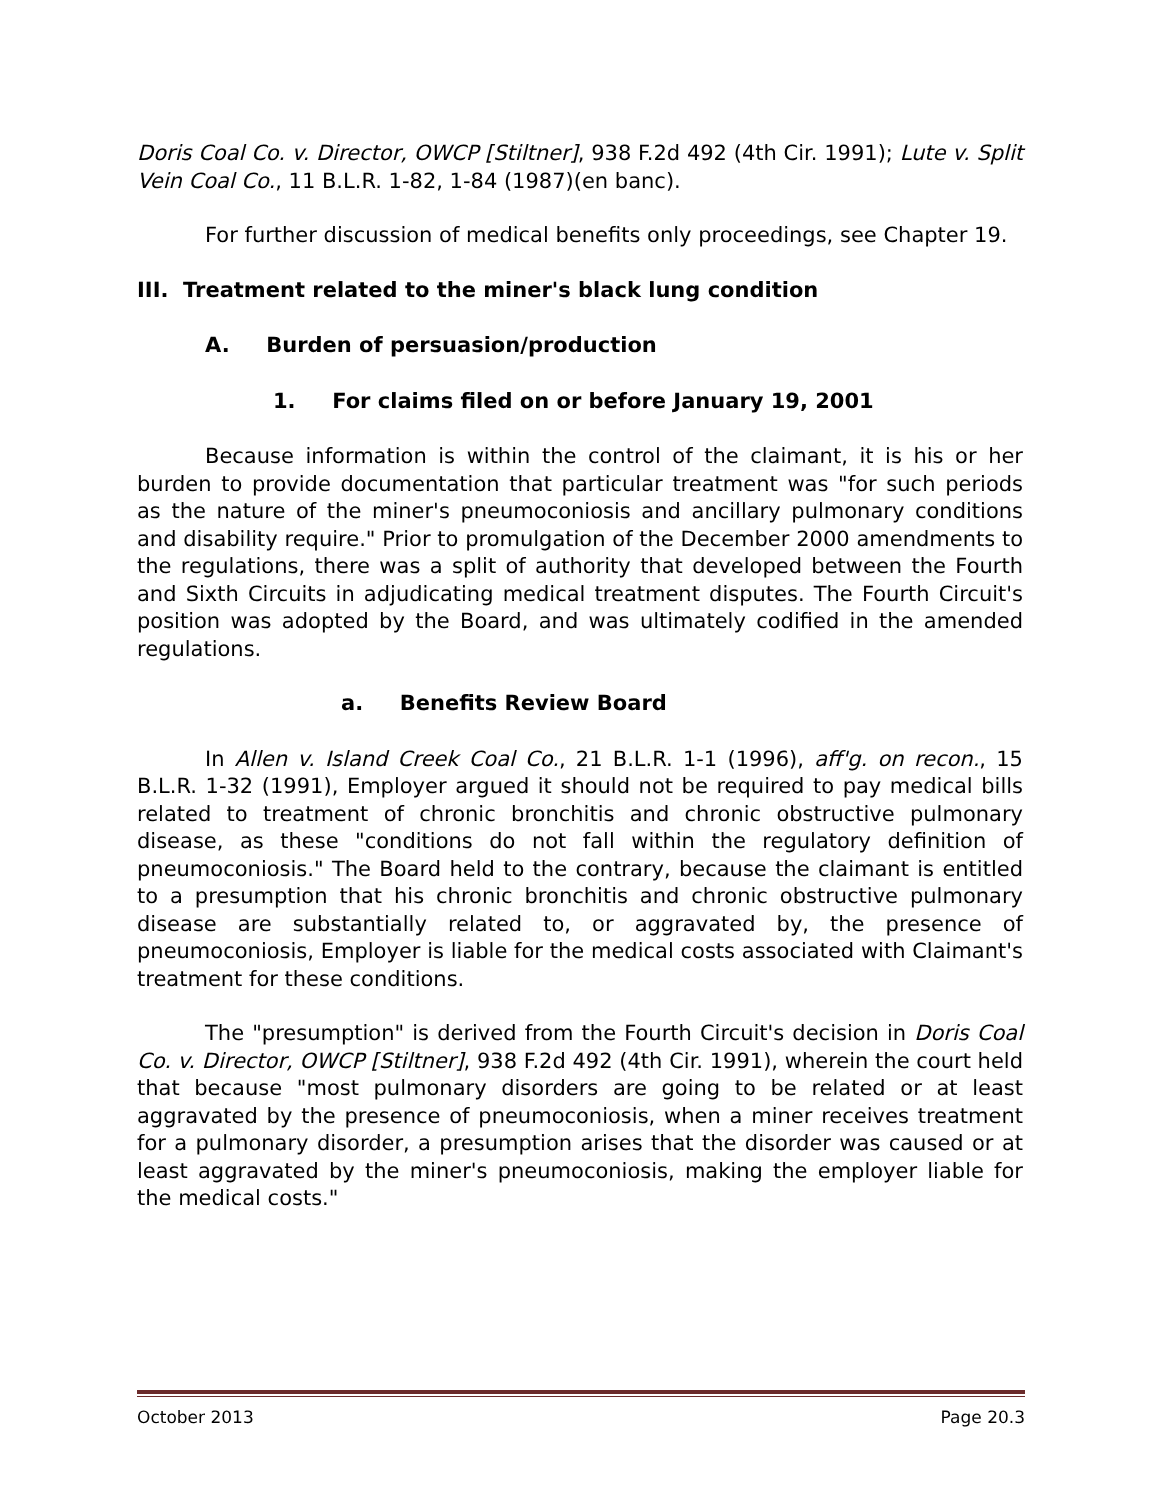Doris Coal Co. v. Director, OWCP [Stiltner], 938 F.2d 492 (4th Cir. 1991); Lute v. Split Vein Coal Co., 11 B.L.R. 1-82, 1-84 (1987)(en banc).
For further discussion of medical benefits only proceedings, see Chapter 19.
III. Treatment related to the miner's black lung condition
A. Burden of persuasion/production
1. For claims filed on or before January 19, 2001
Because information is within the control of the claimant, it is his or her burden to provide documentation that particular treatment was "for such periods as the nature of the miner's pneumoconiosis and ancillary pulmonary conditions and disability require." Prior to promulgation of the December 2000 amendments to the regulations, there was a split of authority that developed between the Fourth and Sixth Circuits in adjudicating medical treatment disputes. The Fourth Circuit's position was adopted by the Board, and was ultimately codified in the amended regulations.
a. Benefits Review Board
In Allen v. Island Creek Coal Co., 21 B.L.R. 1-1 (1996), aff'g. on recon., 15 B.L.R. 1-32 (1991), Employer argued it should not be required to pay medical bills related to treatment of chronic bronchitis and chronic obstructive pulmonary disease, as these "conditions do not fall within the regulatory definition of pneumoconiosis." The Board held to the contrary, because the claimant is entitled to a presumption that his chronic bronchitis and chronic obstructive pulmonary disease are substantially related to, or aggravated by, the presence of pneumoconiosis, Employer is liable for the medical costs associated with Claimant's treatment for these conditions.
The "presumption" is derived from the Fourth Circuit's decision in Doris Coal Co. v. Director, OWCP [Stiltner], 938 F.2d 492 (4th Cir. 1991), wherein the court held that because "most pulmonary disorders are going to be related or at least aggravated by the presence of pneumoconiosis, when a miner receives treatment for a pulmonary disorder, a presumption arises that the disorder was caused or at least aggravated by the miner's pneumoconiosis, making the employer liable for the medical costs."
October 2013 Page 20.3